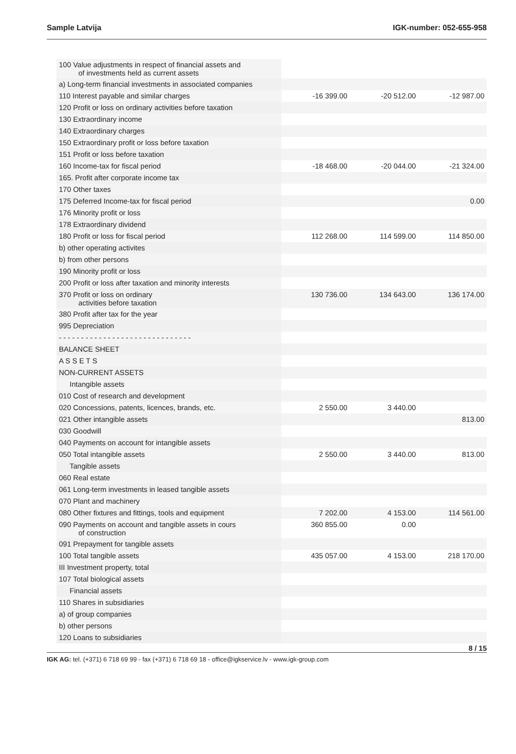Sample Latvija IGK-number: 052-655-958
| 100 Value adjustments in respect of financial assets and of investments held as current assets | | | |
| a) Long-term financial investments in associated companies | | | |
| 110 Interest payable and similar charges | -16 399.00 | -20 512.00 | -12 987.00 |
| 120 Profit or loss on ordinary activities before taxation | | | |
| 130 Extraordinary income | | | |
| 140 Extraordinary charges | | | |
| 150 Extraordinary profit or loss before taxation | | | |
| 151 Profit or loss before taxation | | | |
| 160 Income-tax for fiscal period | -18 468.00 | -20 044.00 | -21 324.00 |
| 165. Profit after corporate income tax | | | |
| 170 Other taxes | | | |
| 175 Deferred Income-tax for fiscal period | | | 0.00 |
| 176 Minority profit or loss | | | |
| 178 Extraordinary dividend | | | |
| 180 Profit or loss for fiscal period | 112 268.00 | 114 599.00 | 114 850.00 |
| b) other operating activites | | | |
| b) from other persons | | | |
| 190 Minority profit or loss | | | |
| 200 Profit or loss after taxation and minority interests | | | |
| 370 Profit or loss on ordinary activities before taxation | 130 736.00 | 134 643.00 | 136 174.00 |
| 380 Profit after tax for the year | | | |
| 995 Depreciation | | | |
| - - - - - - - - - - - - - - - - - - - - - - - - - - - - - - | | | |
| BALANCE SHEET | | | |
| A S S E T S | | | |
| NON-CURRENT ASSETS | | | |
| Intangible assets | | | |
| 010 Cost of research and development | | | |
| 020 Concessions, patents, licences, brands, etc. | 2 550.00 | 3 440.00 | |
| 021 Other intangible assets | | | 813.00 |
| 030 Goodwill | | | |
| 040 Payments on account for intangible assets | | | |
| 050 Total intangible assets | 2 550.00 | 3 440.00 | 813.00 |
| Tangible assets | | | |
| 060 Real estate | | | |
| 061 Long-term investments in leased tangible assets | | | |
| 070 Plant and machinery | | | |
| 080 Other fixtures and fittings, tools and equipment | 7 202.00 | 4 153.00 | 114 561.00 |
| 090 Payments on account and tangible assets in cours of construction | 360 855.00 | 0.00 | |
| 091 Prepayment for tangible assets | | | |
| 100 Total tangible assets | 435 057.00 | 4 153.00 | 218 170.00 |
| III Investment property, total | | | |
| 107 Total biological assets | | | |
| Financial assets | | | |
| 110 Shares in subsidiaries | | | |
| a) of group companies | | | |
| b) other persons | | | |
| 120 Loans to subsidiaries | | | |
8 / 15
IGK AG: tel. (+371) 6 718 69 99 - fax (+371) 6 718 69 18 - office@igkservice.lv - www.igk-group.com